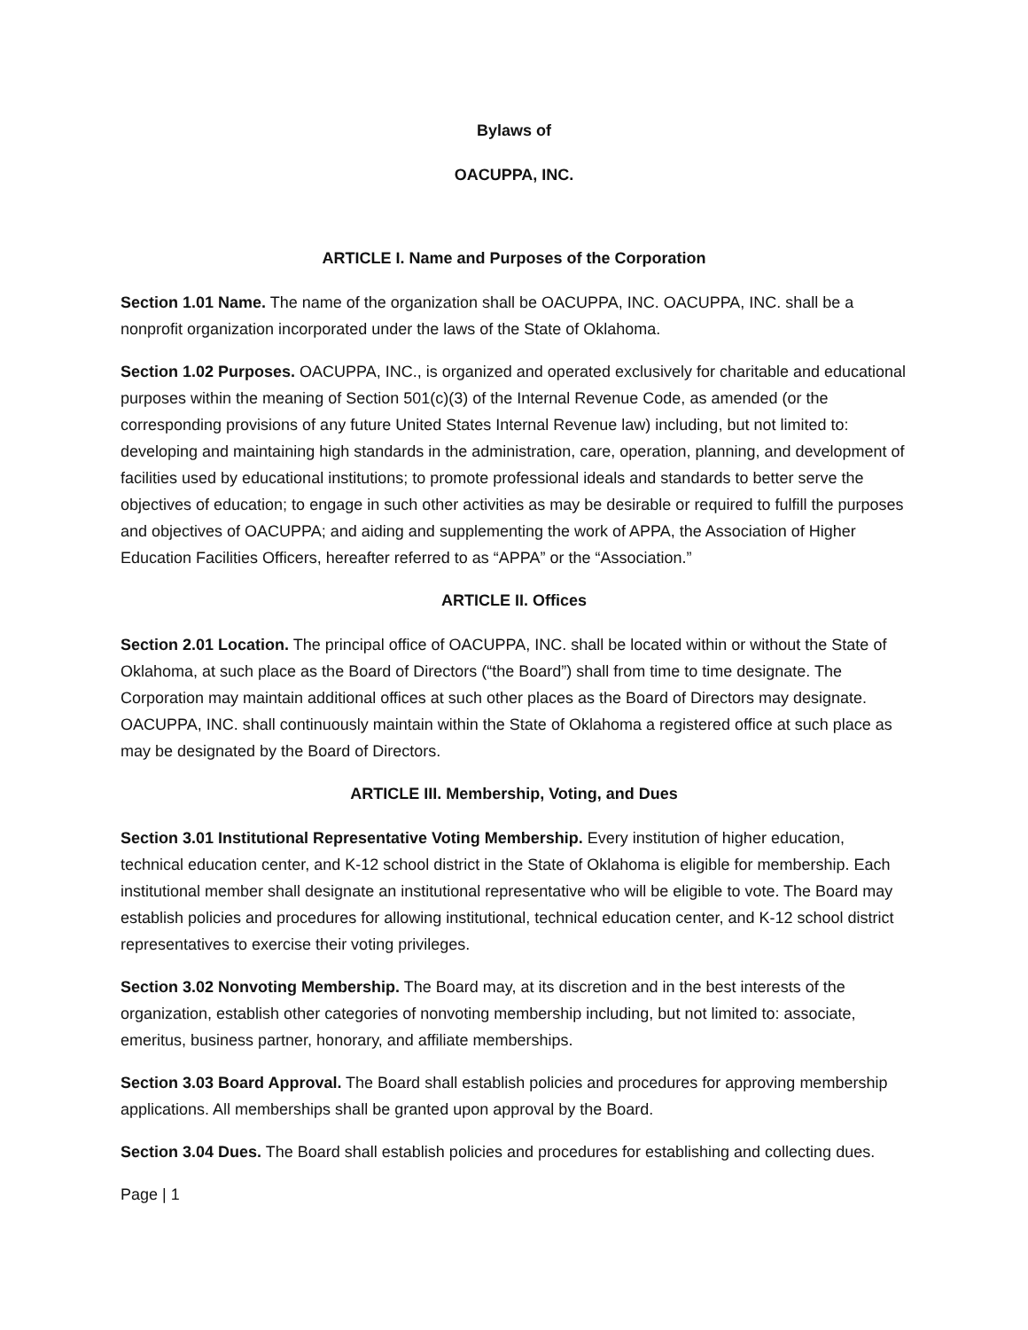Bylaws of
OACUPPA, INC.
ARTICLE I. Name and Purposes of the Corporation
Section 1.01 Name. The name of the organization shall be OACUPPA, INC. OACUPPA, INC. shall be a nonprofit organization incorporated under the laws of the State of Oklahoma.
Section 1.02 Purposes. OACUPPA, INC., is organized and operated exclusively for charitable and educational purposes within the meaning of Section 501(c)(3) of the Internal Revenue Code, as amended (or the corresponding provisions of any future United States Internal Revenue law) including, but not limited to: developing and maintaining high standards in the administration, care, operation, planning, and development of facilities used by educational institutions; to promote professional ideals and standards to better serve the objectives of education; to engage in such other activities as may be desirable or required to fulfill the purposes and objectives of OACUPPA; and aiding and supplementing the work of APPA, the Association of Higher Education Facilities Officers, hereafter referred to as “APPA” or the “Association.”
ARTICLE II. Offices
Section 2.01 Location. The principal office of OACUPPA, INC. shall be located within or without the State of Oklahoma, at such place as the Board of Directors (“the Board”) shall from time to time designate. The Corporation may maintain additional offices at such other places as the Board of Directors may designate. OACUPPA, INC. shall continuously maintain within the State of Oklahoma a registered office at such place as may be designated by the Board of Directors.
ARTICLE III. Membership, Voting, and Dues
Section 3.01 Institutional Representative Voting Membership. Every institution of higher education, technical education center, and K-12 school district in the State of Oklahoma is eligible for membership. Each institutional member shall designate an institutional representative who will be eligible to vote. The Board may establish policies and procedures for allowing institutional, technical education center, and K-12 school district representatives to exercise their voting privileges.
Section 3.02 Nonvoting Membership. The Board may, at its discretion and in the best interests of the organization, establish other categories of nonvoting membership including, but not limited to: associate, emeritus, business partner, honorary, and affiliate memberships.
Section 3.03 Board Approval. The Board shall establish policies and procedures for approving membership applications. All memberships shall be granted upon approval by the Board.
Section 3.04 Dues. The Board shall establish policies and procedures for establishing and collecting dues.
Page | 1